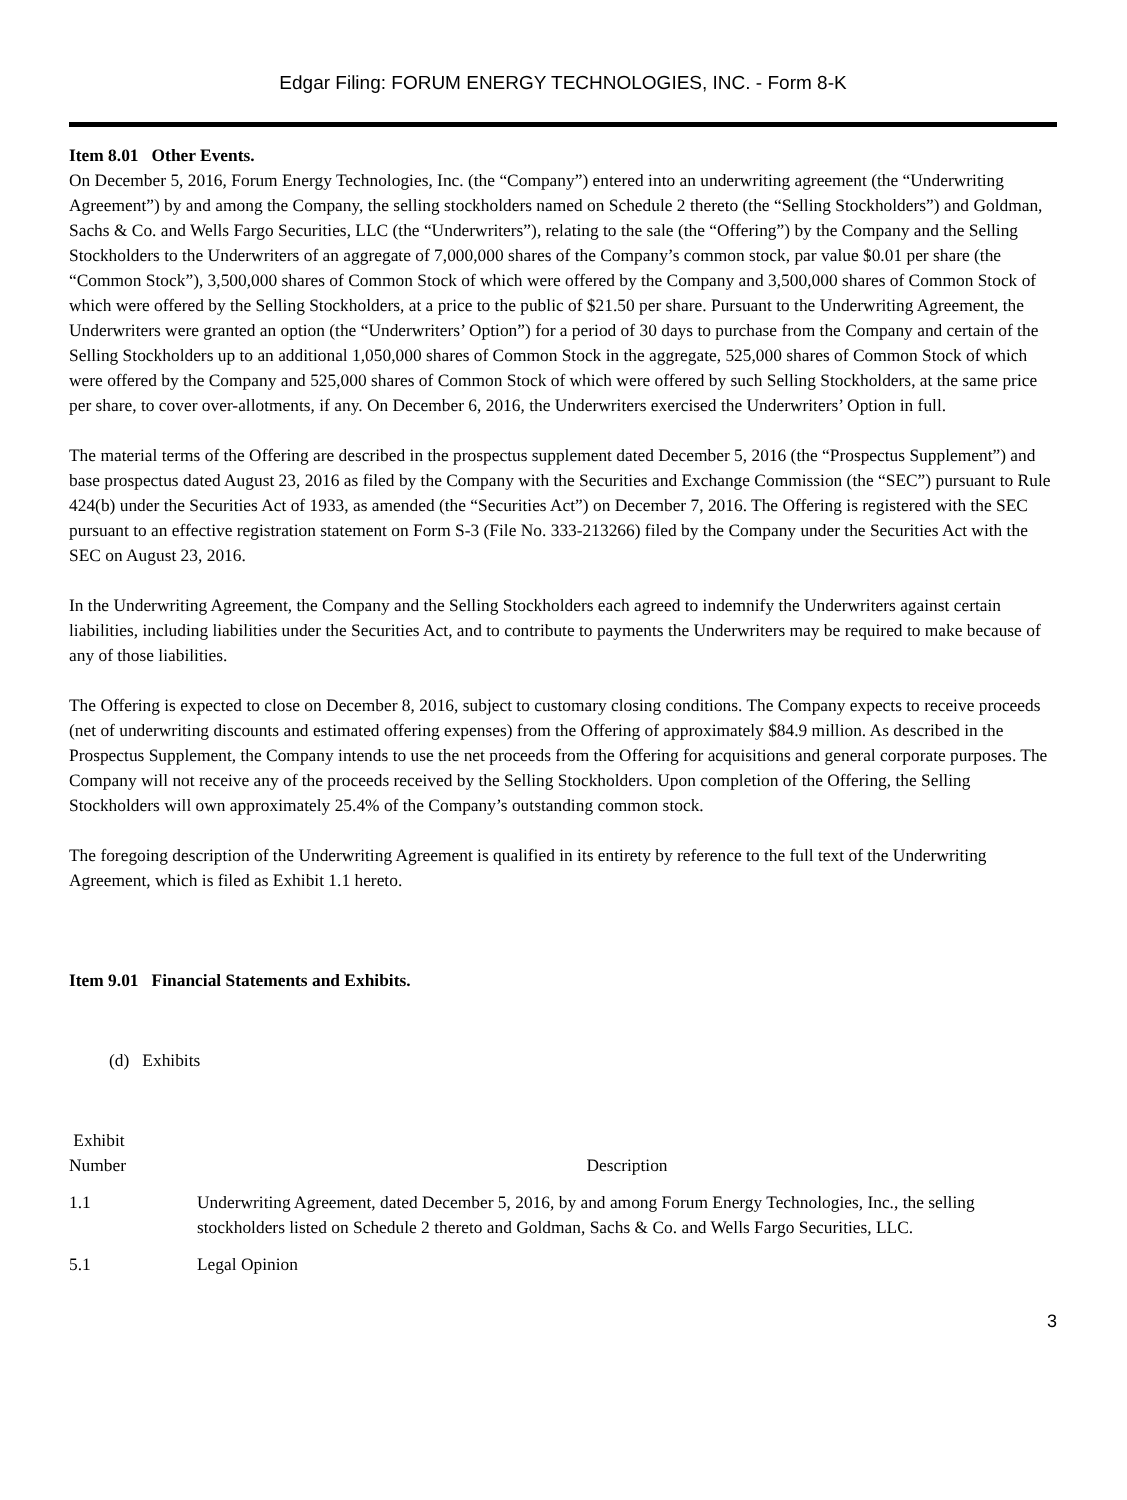Edgar Filing: FORUM ENERGY TECHNOLOGIES, INC. - Form 8-K
Item 8.01 Other Events.
On December 5, 2016, Forum Energy Technologies, Inc. (the “Company”) entered into an underwriting agreement (the “Underwriting Agreement”) by and among the Company, the selling stockholders named on Schedule 2 thereto (the “Selling Stockholders”) and Goldman, Sachs & Co. and Wells Fargo Securities, LLC (the “Underwriters”), relating to the sale (the “Offering”) by the Company and the Selling Stockholders to the Underwriters of an aggregate of 7,000,000 shares of the Company’s common stock, par value $0.01 per share (the “Common Stock”), 3,500,000 shares of Common Stock of which were offered by the Company and 3,500,000 shares of Common Stock of which were offered by the Selling Stockholders, at a price to the public of $21.50 per share. Pursuant to the Underwriting Agreement, the Underwriters were granted an option (the “Underwriters’ Option”) for a period of 30 days to purchase from the Company and certain of the Selling Stockholders up to an additional 1,050,000 shares of Common Stock in the aggregate, 525,000 shares of Common Stock of which were offered by the Company and 525,000 shares of Common Stock of which were offered by such Selling Stockholders, at the same price per share, to cover over-allotments, if any. On December 6, 2016, the Underwriters exercised the Underwriters’ Option in full.
The material terms of the Offering are described in the prospectus supplement dated December 5, 2016 (the “Prospectus Supplement”) and base prospectus dated August 23, 2016 as filed by the Company with the Securities and Exchange Commission (the “SEC”) pursuant to Rule 424(b) under the Securities Act of 1933, as amended (the “Securities Act”) on December 7, 2016. The Offering is registered with the SEC pursuant to an effective registration statement on Form S-3 (File No. 333-213266) filed by the Company under the Securities Act with the SEC on August 23, 2016.
In the Underwriting Agreement, the Company and the Selling Stockholders each agreed to indemnify the Underwriters against certain liabilities, including liabilities under the Securities Act, and to contribute to payments the Underwriters may be required to make because of any of those liabilities.
The Offering is expected to close on December 8, 2016, subject to customary closing conditions. The Company expects to receive proceeds (net of underwriting discounts and estimated offering expenses) from the Offering of approximately $84.9 million. As described in the Prospectus Supplement, the Company intends to use the net proceeds from the Offering for acquisitions and general corporate purposes. The Company will not receive any of the proceeds received by the Selling Stockholders. Upon completion of the Offering, the Selling Stockholders will own approximately 25.4% of the Company’s outstanding common stock.
The foregoing description of the Underwriting Agreement is qualified in its entirety by reference to the full text of the Underwriting Agreement, which is filed as Exhibit 1.1 hereto.
Item 9.01 Financial Statements and Exhibits.
(d) Exhibits
| Exhibit Number | Description |
| --- | --- |
| 1.1 | Underwriting Agreement, dated December 5, 2016, by and among Forum Energy Technologies, Inc., the selling stockholders listed on Schedule 2 thereto and Goldman, Sachs & Co. and Wells Fargo Securities, LLC. |
| 5.1 | Legal Opinion |
3